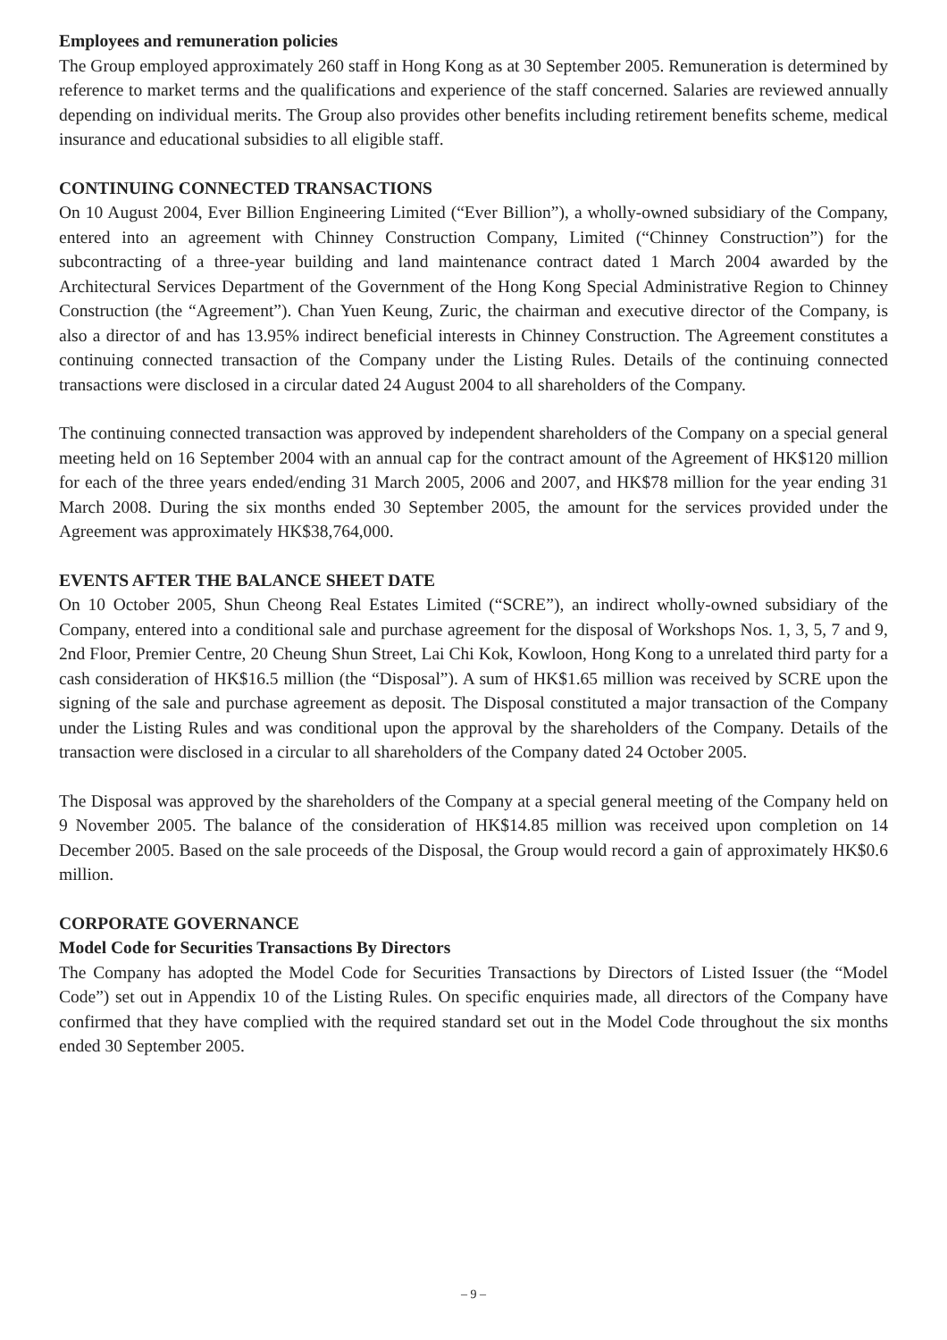Employees and remuneration policies
The Group employed approximately 260 staff in Hong Kong as at 30 September 2005. Remuneration is determined by reference to market terms and the qualifications and experience of the staff concerned. Salaries are reviewed annually depending on individual merits. The Group also provides other benefits including retirement benefits scheme, medical insurance and educational subsidies to all eligible staff.
CONTINUING CONNECTED TRANSACTIONS
On 10 August 2004, Ever Billion Engineering Limited (“Ever Billion”), a wholly-owned subsidiary of the Company, entered into an agreement with Chinney Construction Company, Limited (“Chinney Construction”) for the subcontracting of a three-year building and land maintenance contract dated 1 March 2004 awarded by the Architectural Services Department of the Government of the Hong Kong Special Administrative Region to Chinney Construction (the “Agreement”). Chan Yuen Keung, Zuric, the chairman and executive director of the Company, is also a director of and has 13.95% indirect beneficial interests in Chinney Construction. The Agreement constitutes a continuing connected transaction of the Company under the Listing Rules. Details of the continuing connected transactions were disclosed in a circular dated 24 August 2004 to all shareholders of the Company.
The continuing connected transaction was approved by independent shareholders of the Company on a special general meeting held on 16 September 2004 with an annual cap for the contract amount of the Agreement of HK$120 million for each of the three years ended/ending 31 March 2005, 2006 and 2007, and HK$78 million for the year ending 31 March 2008. During the six months ended 30 September 2005, the amount for the services provided under the Agreement was approximately HK$38,764,000.
EVENTS AFTER THE BALANCE SHEET DATE
On 10 October 2005, Shun Cheong Real Estates Limited (“SCRE”), an indirect wholly-owned subsidiary of the Company, entered into a conditional sale and purchase agreement for the disposal of Workshops Nos. 1, 3, 5, 7 and 9, 2nd Floor, Premier Centre, 20 Cheung Shun Street, Lai Chi Kok, Kowloon, Hong Kong to a unrelated third party for a cash consideration of HK$16.5 million (the “Disposal”). A sum of HK$1.65 million was received by SCRE upon the signing of the sale and purchase agreement as deposit. The Disposal constituted a major transaction of the Company under the Listing Rules and was conditional upon the approval by the shareholders of the Company. Details of the transaction were disclosed in a circular to all shareholders of the Company dated 24 October 2005.
The Disposal was approved by the shareholders of the Company at a special general meeting of the Company held on 9 November 2005. The balance of the consideration of HK$14.85 million was received upon completion on 14 December 2005. Based on the sale proceeds of the Disposal, the Group would record a gain of approximately HK$0.6 million.
CORPORATE GOVERNANCE
Model Code for Securities Transactions By Directors
The Company has adopted the Model Code for Securities Transactions by Directors of Listed Issuer (the “Model Code”) set out in Appendix 10 of the Listing Rules. On specific enquiries made, all directors of the Company have confirmed that they have complied with the required standard set out in the Model Code throughout the six months ended 30 September 2005.
– 9 –